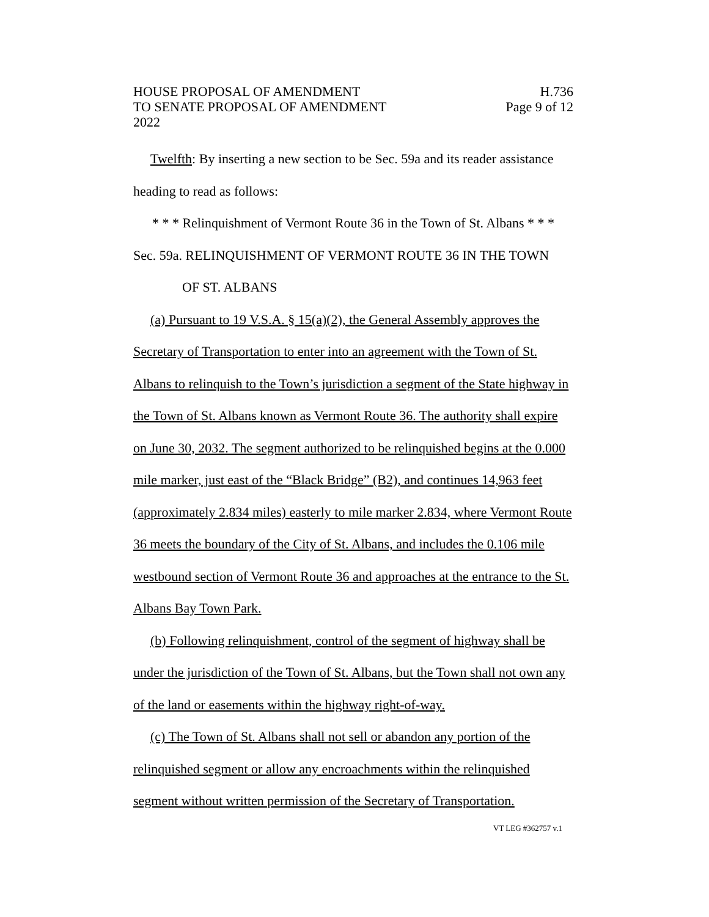HOUSE PROPOSAL OF AMENDMENT H.736
TO SENATE PROPOSAL OF AMENDMENT Page 9 of 12
2022
Twelfth: By inserting a new section to be Sec. 59a and its reader assistance heading to read as follows:
* * * Relinquishment of Vermont Route 36 in the Town of St. Albans * * *
Sec. 59a. RELINQUISHMENT OF VERMONT ROUTE 36 IN THE TOWN
OF ST. ALBANS
(a) Pursuant to 19 V.S.A. § 15(a)(2), the General Assembly approves the Secretary of Transportation to enter into an agreement with the Town of St. Albans to relinquish to the Town’s jurisdiction a segment of the State highway in the Town of St. Albans known as Vermont Route 36. The authority shall expire on June 30, 2032. The segment authorized to be relinquished begins at the 0.000 mile marker, just east of the “Black Bridge” (B2), and continues 14,963 feet (approximately 2.834 miles) easterly to mile marker 2.834, where Vermont Route 36 meets the boundary of the City of St. Albans, and includes the 0.106 mile westbound section of Vermont Route 36 and approaches at the entrance to the St. Albans Bay Town Park.
(b) Following relinquishment, control of the segment of highway shall be under the jurisdiction of the Town of St. Albans, but the Town shall not own any of the land or easements within the highway right-of-way.
(c) The Town of St. Albans shall not sell or abandon any portion of the relinquished segment or allow any encroachments within the relinquished segment without written permission of the Secretary of Transportation.
VT LEG #362757 v.1